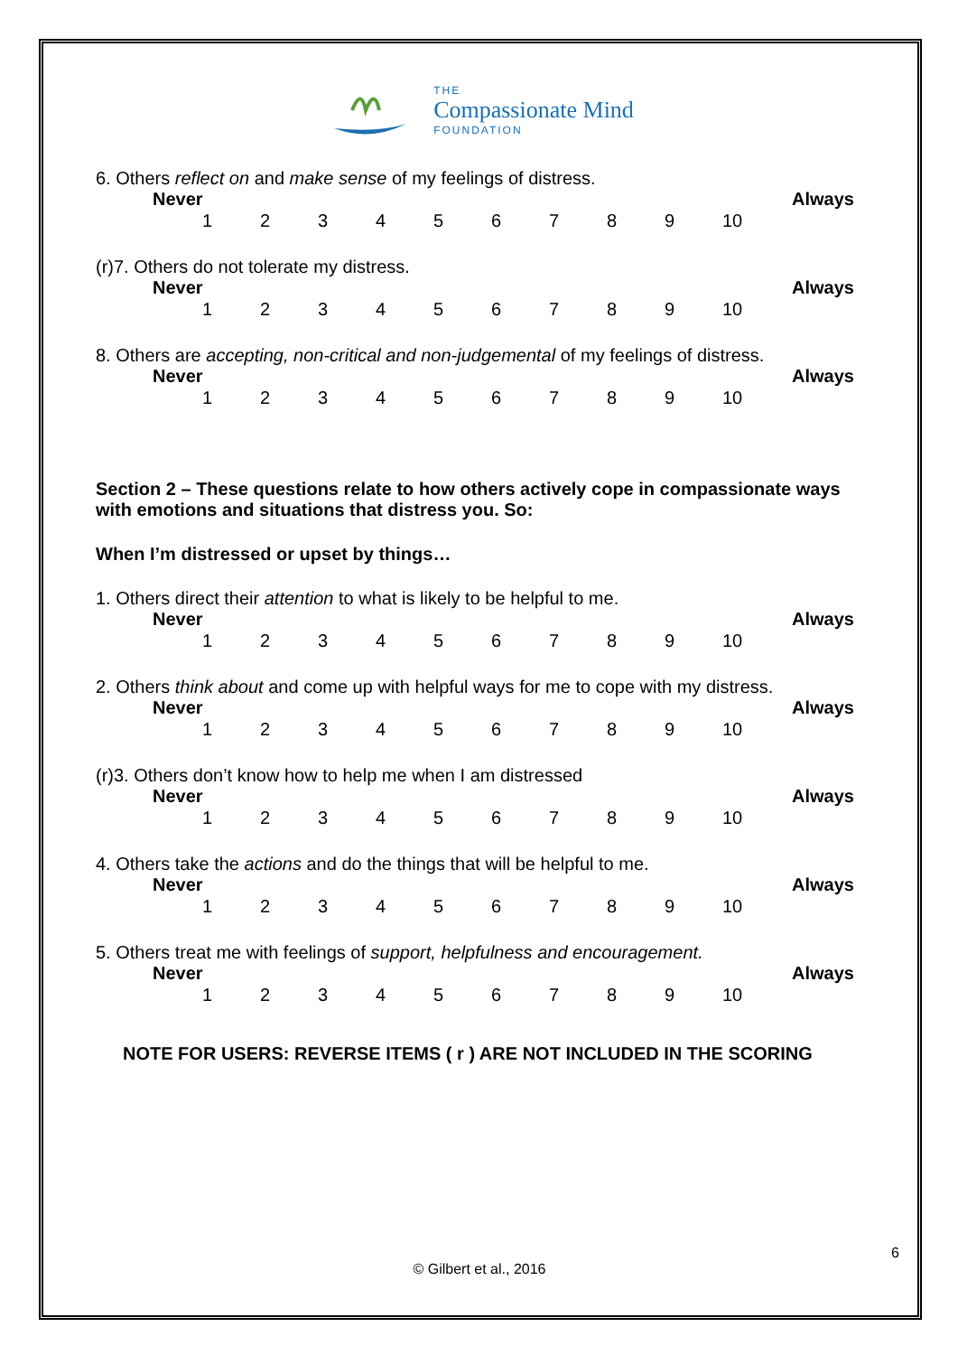THE
Compassionate Mind
FOUNDATION
6. Others reflect on and make sense of my feelings of distress.
Never Always
123456789 10
(r)7. Others do not tolerate my distress.
Never Always
123456789 10
8. Others are accepting, non-critical and non-judgemental of my feelings of distress.
Never Always
123456789 10
Section 2 – These questions relate to how others actively cope in compassionate ways with emotions and situations that distress you. So:
When I’m distressed or upset by things…
1. Others direct their attention to what is likely to be helpful to me.
Never Always
123456789 10
2. Others think about and come up with helpful ways for me to cope with my distress.
Never Always
123456789 10
(r)3. Others don’t know how to help me when I am distressed
Never Always
123456789 10
4. Others take the actions and do the things that will be helpful to me.
Never Always
123456789 10
5. Others treat me with feelings of support, helpfulness and encouragement.
Never Always
123456789 10
NOTE FOR USERS: REVERSE ITEMS ( r ) ARE NOT INCLUDED IN THE SCORING
6
© Gilbert et al., 2016